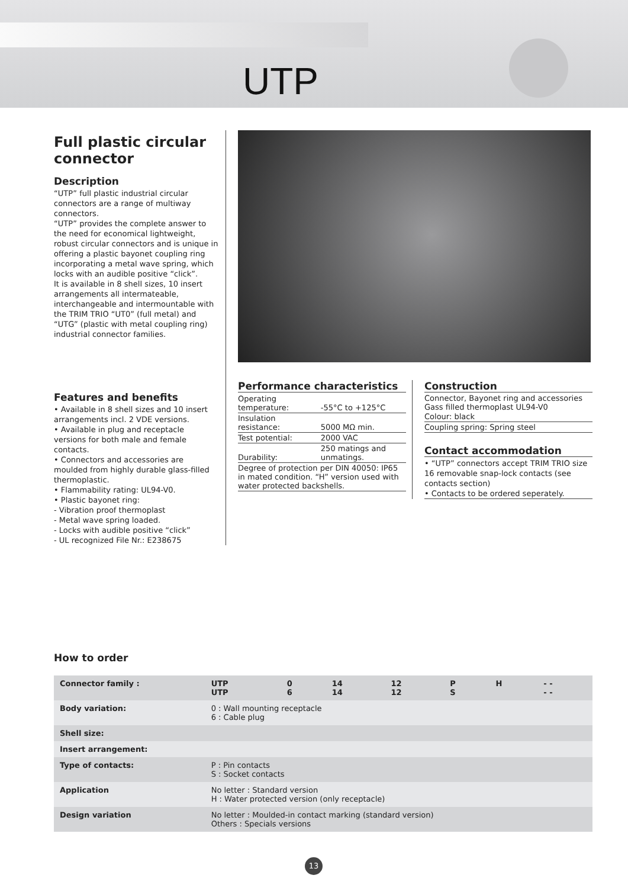UTP
Full plastic circular connector
Description
“UTP” full plastic industrial circular connectors are a range of multiway connectors.
“UTP” provides the complete answer to the need for economical lightweight, robust circular connectors and is unique in offering a plastic bayonet coupling ring incorporating a metal wave spring, which locks with an audible positive “click”.
It is available in 8 shell sizes, 10 insert arrangements all intermateable, interchangeable and intermountable with the TRIM TRIO “UT0” (full metal) and “UTG” (plastic with metal coupling ring) industrial connector families.
Features and benefits
• Available in 8 shell sizes and 10 insert arrangements incl. 2 VDE versions.
• Available in plug and receptacle versions for both male and female contacts.
• Connectors and accessories are moulded from highly durable glass-filled thermoplastic.
• Flammability rating: UL94-V0.
• Plastic bayonet ring:
- Vibration proof thermoplast
- Metal wave spring loaded.
- Locks with audible positive “click”
- UL recognized File Nr.: E238675
Performance characteristics
| Operating temperature: | -55°C to +125°C |
| Insulation resistance: | 5000 MΩ min. |
| Test potential: | 2000 VAC |
| Durability: | 250 matings and unmatings. |
| Degree of protection per DIN 40050: IP65 in mated condition. “H” version used with water protected backshells. | |
Construction
Connector, Bayonet ring and accessories
Gass filled thermoplast UL94-V0
Colour: black
Coupling spring: Spring steel
Contact accommodation
• “UTP” connectors accept TRIM TRIO size 16 removable snap-lock contacts (see contacts section)
• Contacts to be ordered seperately.
How to order
| Connector family : | | UTP UTP | 0 6 | 14 14 | 12 12 | P S | H | - - - - |
| Body variation: | 0 : Wall mounting receptacle 6 : Cable plug | | | | | | | |
| Shell size: | | | | | | | | |
| Insert arrangement: | | | | | | | | |
| Type of contacts: | P : Pin contacts S : Socket contacts | | | | | | | |
| Application | No letter : Standard version H : Water protected version (only receptacle) | | | | | | | |
| Design variation | No letter : Moulded-in contact marking (standard version) Others : Specials versions | | | | | | | |
13